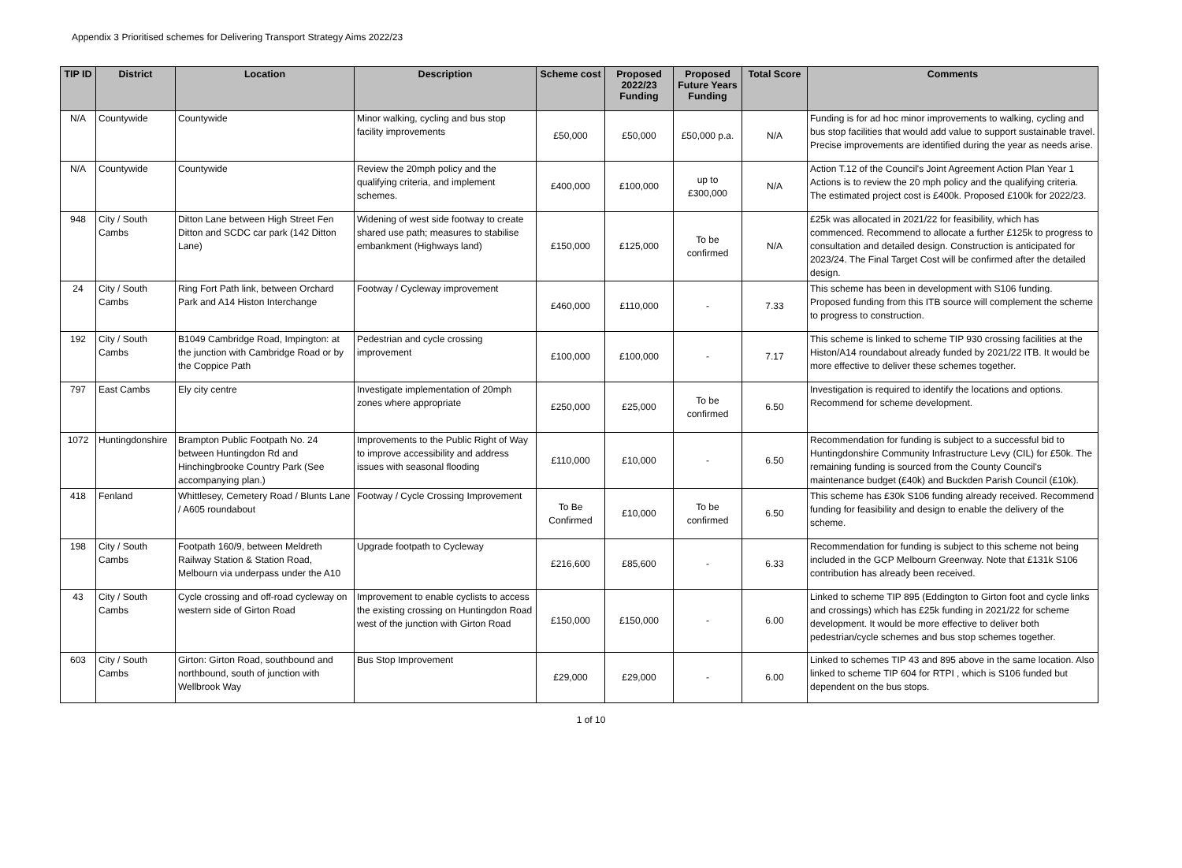Appendix 3 Prioritised schemes for Delivering Transport Strategy Aims 2022/23
| TIP ID | District | Location | Description | Scheme cost | Proposed 2022/23 Funding | Proposed Future Years Funding | Total Score | Comments |
| --- | --- | --- | --- | --- | --- | --- | --- | --- |
| N/A | Countywide | Countywide | Minor walking, cycling and bus stop facility improvements | £50,000 | £50,000 | £50,000 p.a. | N/A | Funding is for ad hoc minor improvements to walking, cycling and bus stop facilities that would add value to support sustainable travel. Precise improvements are identified during the year as needs arise. |
| N/A | Countywide | Countywide | Review the 20mph policy and the qualifying criteria, and implement schemes. | £400,000 | £100,000 | up to £300,000 | N/A | Action T.12 of the Council's Joint Agreement Action Plan Year 1 Actions is to review the 20 mph policy and the qualifying criteria. The estimated project cost is £400k. Proposed £100k for 2022/23. |
| 948 | City / South Cambs | Ditton Lane between High Street Fen Ditton and SCDC car park (142 Ditton Lane) | Widening of west side footway to create shared use path; measures to stabilise embankment (Highways land) | £150,000 | £125,000 | To be confirmed | N/A | £25k was allocated in 2021/22 for feasibility, which has commenced. Recommend to allocate a further £125k to progress to consultation and detailed design. Construction is anticipated for 2023/24. The Final Target Cost will be confirmed after the detailed design. |
| 24 | City / South Cambs | Ring Fort Path link, between Orchard Park and A14 Histon Interchange | Footway / Cycleway improvement | £460,000 | £110,000 | - | 7.33 | This scheme has been in development with S106 funding. Proposed funding from this ITB source will complement the scheme to progress to construction. |
| 192 | City / South Cambs | B1049 Cambridge Road, Impington: at the junction with Cambridge Road or by the Coppice Path | Pedestrian and cycle crossing improvement | £100,000 | £100,000 | - | 7.17 | This scheme is linked to scheme TIP 930 crossing facilities at the Histon/A14 roundabout already funded by 2021/22 ITB. It would be more effective to deliver these schemes together. |
| 797 | East Cambs | Ely city centre | Investigate implementation of 20mph zones where appropriate | £250,000 | £25,000 | To be confirmed | 6.50 | Investigation is required to identify the locations and options. Recommend for scheme development. |
| 1072 | Huntingdonshire | Brampton Public Footpath No. 24 between Huntingdon Rd and Hinchingbrooke Country Park (See accompanying plan.) | Improvements to the Public Right of Way to improve accessibility and address issues with seasonal flooding | £110,000 | £10,000 | - | 6.50 | Recommendation for funding is subject to a successful bid to Huntingdonshire Community Infrastructure Levy (CIL) for £50k. The remaining funding is sourced from the County Council's maintenance budget (£40k) and Buckden Parish Council (£10k). |
| 418 | Fenland | Whittlesey, Cemetery Road / Blunts Lane / A605 roundabout | Footway / Cycle Crossing Improvement | To Be Confirmed | £10,000 | To be confirmed | 6.50 | This scheme has £30k S106 funding already received. Recommend funding for feasibility and design to enable the delivery of the scheme. |
| 198 | City / South Cambs | Footpath 160/9, between Meldreth Railway Station & Station Road, Melbourn via underpass under the A10 | Upgrade footpath to Cycleway | £216,600 | £85,600 | - | 6.33 | Recommendation for funding is subject to this scheme not being included in the GCP Melbourn Greenway. Note that £131k S106 contribution has already been received. |
| 43 | City / South Cambs | Cycle crossing and off-road cycleway on western side of Girton Road | Improvement to enable cyclists to access the existing crossing on Huntingdon Road west of the junction with Girton Road | £150,000 | £150,000 | - | 6.00 | Linked to scheme TIP 895 (Eddington to Girton foot and cycle links and crossings) which has £25k funding in 2021/22 for scheme development. It would be more effective to deliver both pedestrian/cycle schemes and bus stop schemes together. |
| 603 | City / South Cambs | Girton: Girton Road, southbound and northbound, south of junction with Wellbrook Way | Bus Stop Improvement | £29,000 | £29,000 | - | 6.00 | Linked to schemes TIP 43 and 895 above in the same location. Also linked to scheme TIP 604 for RTPI , which is S106 funded but dependent on the bus stops. |
1 of 10